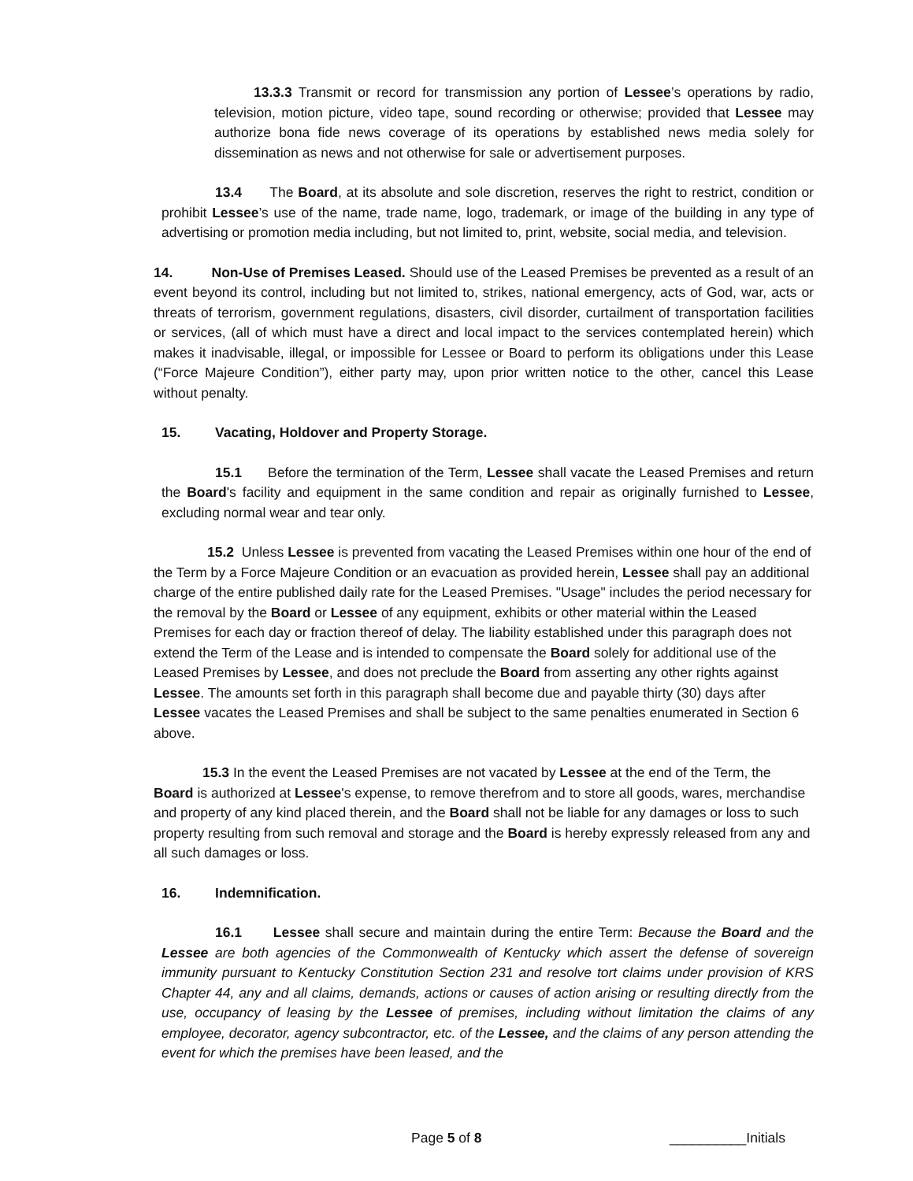13.3.3 Transmit or record for transmission any portion of Lessee’s operations by radio, television, motion picture, video tape, sound recording or otherwise; provided that Lessee may authorize bona fide news coverage of its operations by established news media solely for dissemination as news and not otherwise for sale or advertisement purposes.
13.4 The Board, at its absolute and sole discretion, reserves the right to restrict, condition or prohibit Lessee’s use of the name, trade name, logo, trademark, or image of the building in any type of advertising or promotion media including, but not limited to, print, website, social media, and television.
14. Non-Use of Premises Leased. Should use of the Leased Premises be prevented as a result of an event beyond its control, including but not limited to, strikes, national emergency, acts of God, war, acts or threats of terrorism, government regulations, disasters, civil disorder, curtailment of transportation facilities or services, (all of which must have a direct and local impact to the services contemplated herein) which makes it inadvisable, illegal, or impossible for Lessee or Board to perform its obligations under this Lease (“Force Majeure Condition”), either party may, upon prior written notice to the other, cancel this Lease without penalty.
15. Vacating, Holdover and Property Storage.
15.1 Before the termination of the Term, Lessee shall vacate the Leased Premises and return the Board's facility and equipment in the same condition and repair as originally furnished to Lessee, excluding normal wear and tear only.
15.2 Unless Lessee is prevented from vacating the Leased Premises within one hour of the end of the Term by a Force Majeure Condition or an evacuation as provided herein, Lessee shall pay an additional charge of the entire published daily rate for the Leased Premises. "Usage" includes the period necessary for the removal by the Board or Lessee of any equipment, exhibits or other material within the Leased Premises for each day or fraction thereof of delay. The liability established under this paragraph does not extend the Term of the Lease and is intended to compensate the Board solely for additional use of the Leased Premises by Lessee, and does not preclude the Board from asserting any other rights against Lessee. The amounts set forth in this paragraph shall become due and payable thirty (30) days after Lessee vacates the Leased Premises and shall be subject to the same penalties enumerated in Section 6 above.
15.3 In the event the Leased Premises are not vacated by Lessee at the end of the Term, the Board is authorized at Lessee's expense, to remove therefrom and to store all goods, wares, merchandise and property of any kind placed therein, and the Board shall not be liable for any damages or loss to such property resulting from such removal and storage and the Board is hereby expressly released from any and all such damages or loss.
16. Indemnification.
16.1 Lessee shall secure and maintain during the entire Term: Because the Board and the Lessee are both agencies of the Commonwealth of Kentucky which assert the defense of sovereign immunity pursuant to Kentucky Constitution Section 231 and resolve tort claims under provision of KRS Chapter 44, any and all claims, demands, actions or causes of action arising or resulting directly from the use, occupancy of leasing by the Lessee of premises, including without limitation the claims of any employee, decorator, agency subcontractor, etc. of the Lessee, and the claims of any person attending the event for which the premises have been leased, and the
Page 5 of 8 __________Initials